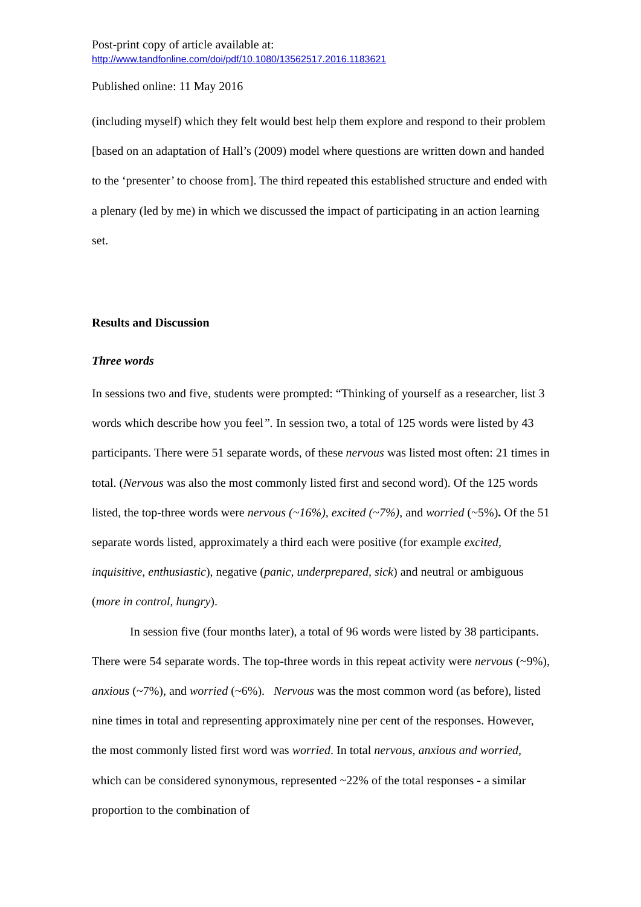Post-print copy of article available at:
http://www.tandfonline.com/doi/pdf/10.1080/13562517.2016.1183621
Published online: 11 May 2016
(including myself) which they felt would best help them explore and respond to their problem [based on an adaptation of Hall’s (2009) model where questions are written down and handed to the ‘presenter’ to choose from]. The third repeated this established structure and ended with a plenary (led by me) in which we discussed the impact of participating in an action learning set.
Results and Discussion
Three words
In sessions two and five, students were prompted: “Thinking of yourself as a researcher, list 3 words which describe how you feel”. In session two, a total of 125 words were listed by 43 participants. There were 51 separate words, of these nervous was listed most often: 21 times in total. (Nervous was also the most commonly listed first and second word). Of the 125 words listed, the top-three words were nervous (~16%), excited (~7%), and worried (~5%). Of the 51 separate words listed, approximately a third each were positive (for example excited, inquisitive, enthusiastic), negative (panic, underprepared, sick) and neutral or ambiguous (more in control, hungry).
In session five (four months later), a total of 96 words were listed by 38 participants. There were 54 separate words. The top-three words in this repeat activity were nervous (~9%), anxious (~7%), and worried (~6%). Nervous was the most common word (as before), listed nine times in total and representing approximately nine per cent of the responses. However, the most commonly listed first word was worried. In total nervous, anxious and worried, which can be considered synonymous, represented ~22% of the total responses - a similar proportion to the combination of